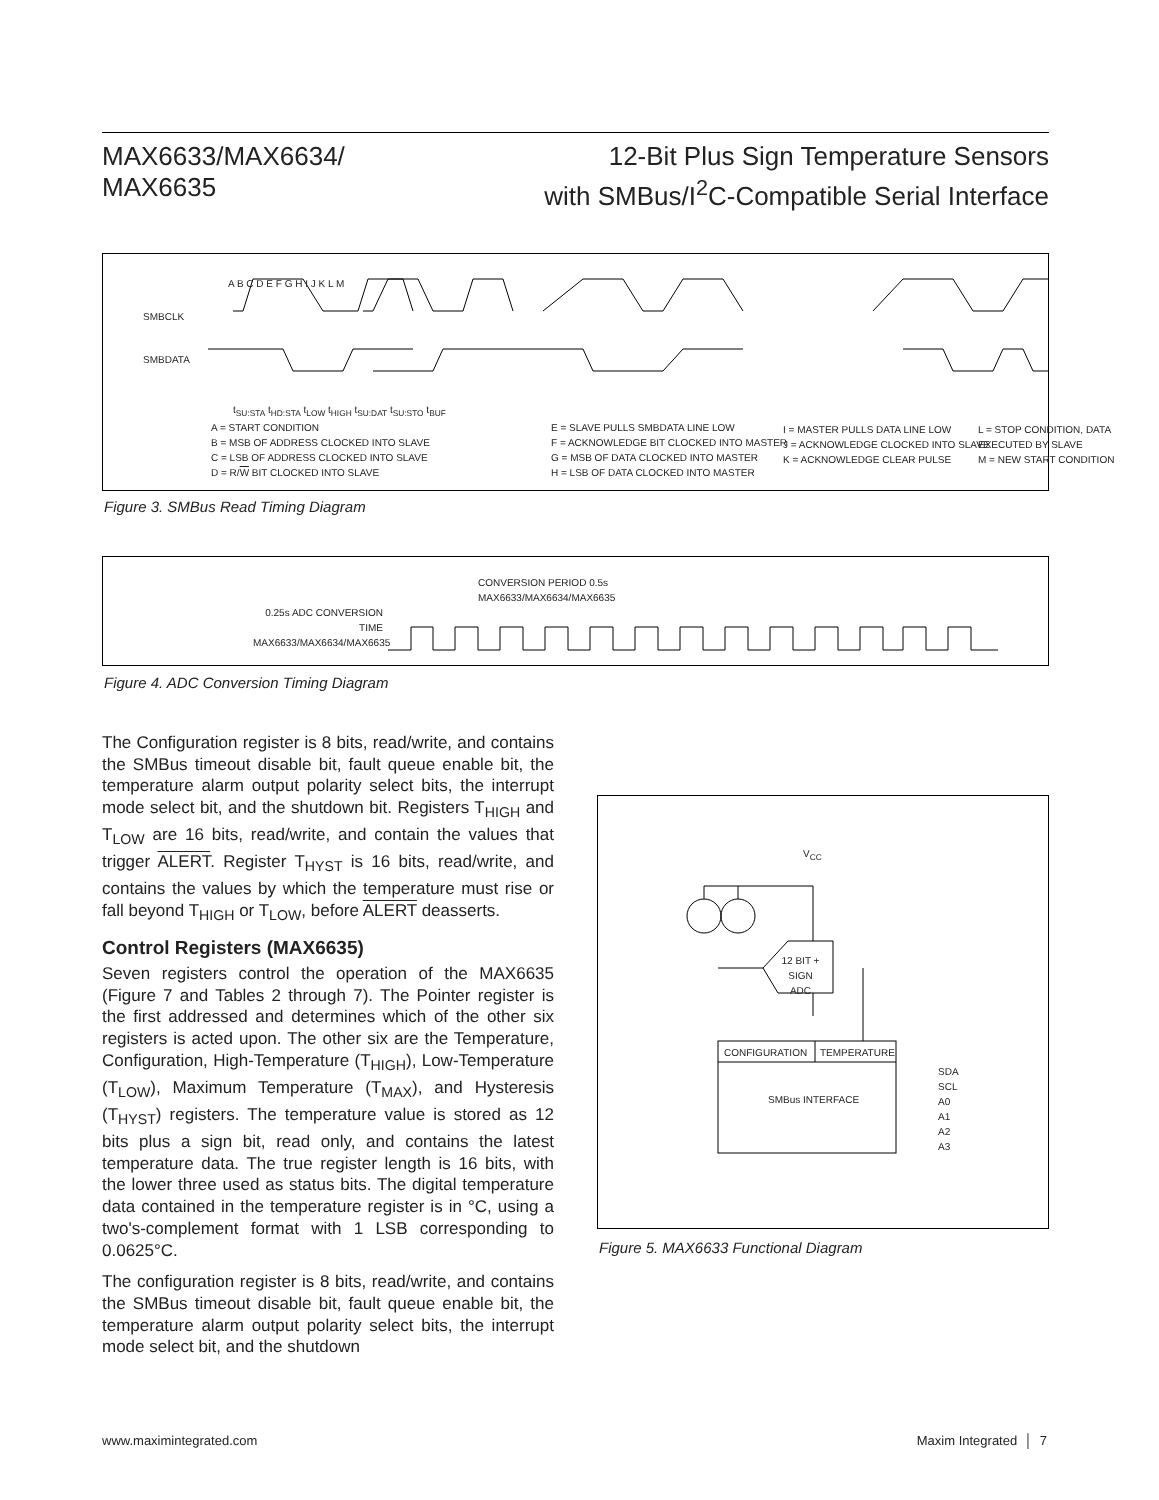MAX6633/MAX6634/
MAX6635
12-Bit Plus Sign Temperature Sensors
with SMBus/I<sup>2</sup>C-Compatible Serial Interface
SMBCLK
SMBDATA
A B C D E F G H I J K L M
t<sub>SU:STA</sub> t<sub>HD:STA</sub> t<sub>LOW</sub> t<sub>HIGH</sub> t<sub>SU:DAT</sub> t<sub>SU:STO</sub> t<sub>BUF</sub>
A = START CONDITION
B = MSB OF ADDRESS CLOCKED INTO SLAVE
C = LSB OF ADDRESS CLOCKED INTO SLAVE
D = R/W BIT CLOCKED INTO SLAVE
E = SLAVE PULLS SMBDATA LINE LOW
F = ACKNOWLEDGE BIT CLOCKED INTO MASTER
G = MSB OF DATA CLOCKED INTO MASTER
H = LSB OF DATA CLOCKED INTO MASTER
I = MASTER PULLS DATA LINE LOW
J = ACKNOWLEDGE CLOCKED INTO SLAVE
K = ACKNOWLEDGE CLEAR PULSE
L = STOP CONDITION, DATA
EXECUTED BY SLAVE
M = NEW START CONDITION
Figure 3. SMBus Read Timing Diagram
CONVERSION PERIOD 0.5s
MAX6633/MAX6634/MAX6635
0.25s ADC CONVERSION TIME
MAX6633/MAX6634/MAX6635
Figure 4. ADC Conversion Timing Diagram
The Configuration register is 8 bits, read/write, and contains the SMBus timeout disable bit, fault queue enable bit, the temperature alarm output polarity select bits, the interrupt mode select bit, and the shutdown bit. Registers T<sub>HIGH</sub> and T<sub>LOW</sub> are 16 bits, read/write, and contain the values that trigger ALERT. Register T<sub>HYST</sub> is 16 bits, read/write, and contains the values by which the temperature must rise or fall beyond T<sub>HIGH</sub> or T<sub>LOW</sub>, before ALERT deasserts.
Control Registers (MAX6635)
Seven registers control the operation of the MAX6635 (Figure 7 and Tables 2 through 7). The Pointer register is the first addressed and determines which of the other six registers is acted upon. The other six are the Temperature, Configuration, High-Temperature (T<sub>HIGH</sub>), Low-Temperature (T<sub>LOW</sub>), Maximum Temperature (T<sub>MAX</sub>), and Hysteresis (T<sub>HYST</sub>) registers. The temperature value is stored as 12 bits plus a sign bit, read only, and contains the latest temperature data. The true register length is 16 bits, with the lower three used as status bits. The digital temperature data contained in the temperature register is in °C, using a two's-complement format with 1 LSB corresponding to 0.0625°C.
The configuration register is 8 bits, read/write, and contains the SMBus timeout disable bit, fault queue enable bit, the temperature alarm output polarity select bits, the interrupt mode select bit, and the shutdown
V<sub>CC</sub>
12 BIT + SIGN
ADC
CONFIGURATION TEMPERATURE
SMBus INTERFACE
SDA
SCL
A0
A1
A2
A3
Figure 5. MAX6633 Functional Diagram
www.maximintegrated.com Maxim Integrated │ 7